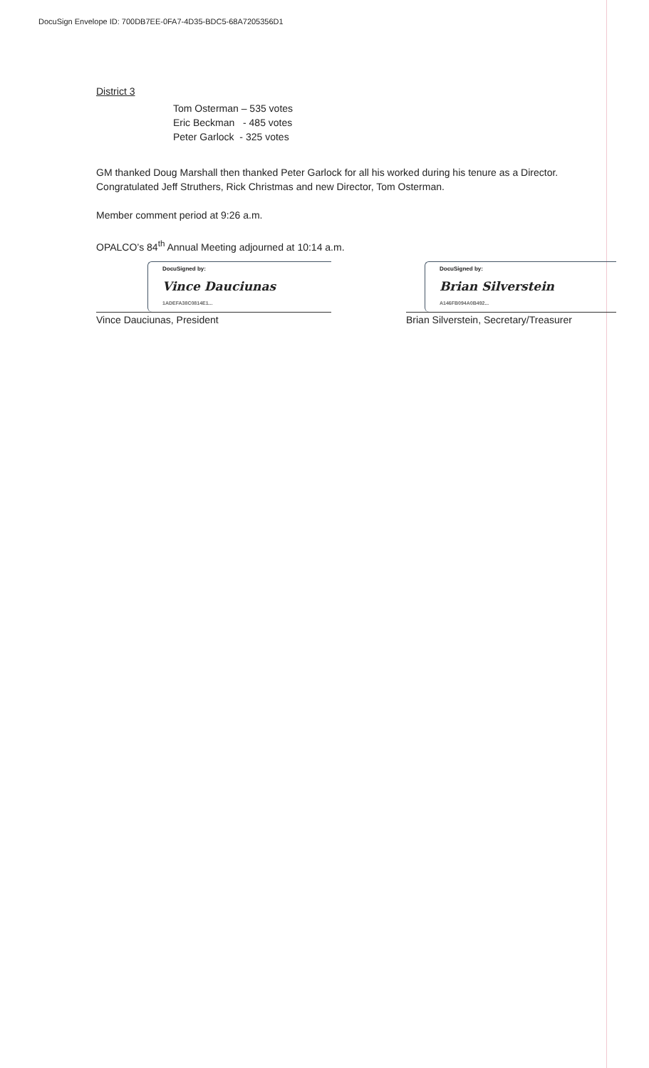DocuSign Envelope ID: 700DB7EE-0FA7-4D35-BDC5-68A7205356D1
District 3
Tom Osterman – 535 votes
Eric Beckman - 485 votes
Peter Garlock - 325 votes
GM thanked Doug Marshall then thanked Peter Garlock for all his worked during his tenure as a Director. Congratulated Jeff Struthers, Rick Christmas and new Director, Tom Osterman.
Member comment period at 9:26 a.m.
OPALCO’s 84<sup>th</sup> Annual Meeting adjourned at 10:14 a.m.
DocuSigned by:
Vince Dauciunas
1ADEFA38C0814E1...
Vince Dauciunas, President
DocuSigned by:
Brian Silverstein
A146FB094A0B492...
Brian Silverstein, Secretary/Treasurer